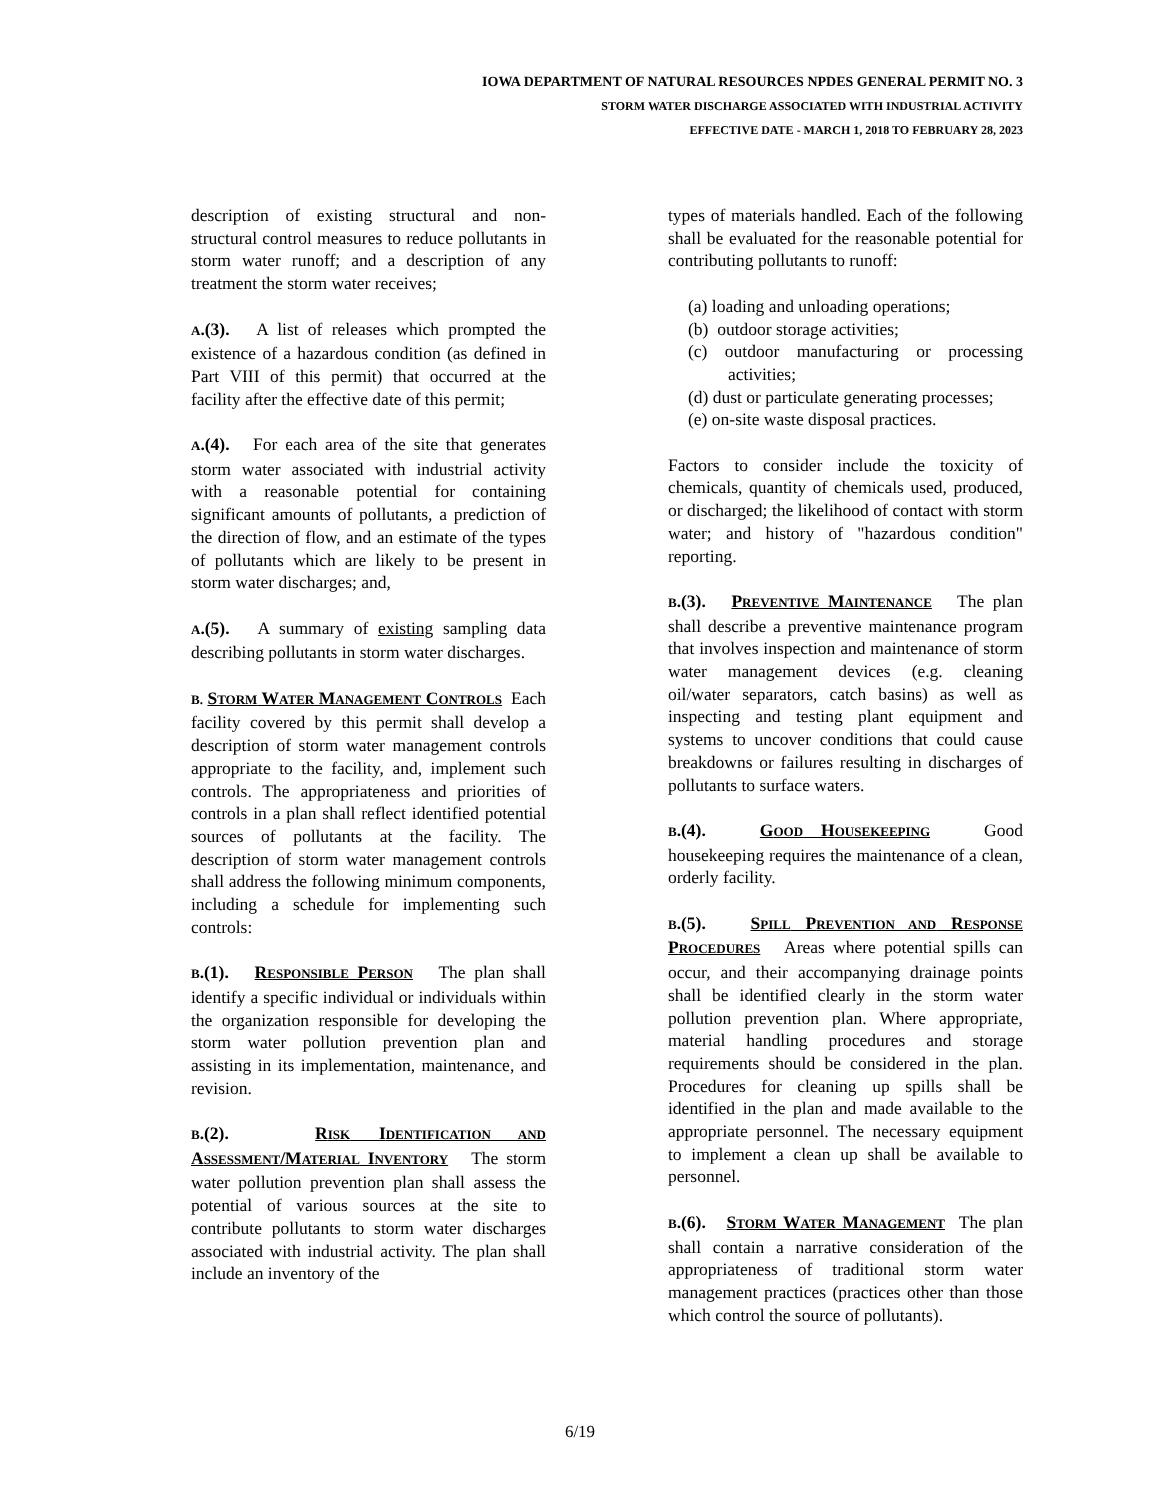IOWA DEPARTMENT OF NATURAL RESOURCES NPDES GENERAL PERMIT NO. 3
STORM WATER DISCHARGE ASSOCIATED WITH INDUSTRIAL ACTIVITY
EFFECTIVE DATE - MARCH 1, 2018 TO FEBRUARY 28, 2023
description of existing structural and non-structural control measures to reduce pollutants in storm water runoff; and a description of any treatment the storm water receives;
A.(3). A list of releases which prompted the existence of a hazardous condition (as defined in Part VIII of this permit) that occurred at the facility after the effective date of this permit;
A.(4). For each area of the site that generates storm water associated with industrial activity with a reasonable potential for containing significant amounts of pollutants, a prediction of the direction of flow, and an estimate of the types of pollutants which are likely to be present in storm water discharges; and,
A.(5). A summary of existing sampling data describing pollutants in storm water discharges.
B. STORM WATER MANAGEMENT CONTROLS Each facility covered by this permit shall develop a description of storm water management controls appropriate to the facility, and, implement such controls. The appropriateness and priorities of controls in a plan shall reflect identified potential sources of pollutants at the facility. The description of storm water management controls shall address the following minimum components, including a schedule for implementing such controls:
B.(1). RESPONSIBLE PERSON The plan shall identify a specific individual or individuals within the organization responsible for developing the storm water pollution prevention plan and assisting in its implementation, maintenance, and revision.
B.(2). RISK IDENTIFICATION AND ASSESSMENT/MATERIAL INVENTORY The storm water pollution prevention plan shall assess the potential of various sources at the site to contribute pollutants to storm water discharges associated with industrial activity. The plan shall include an inventory of the
types of materials handled. Each of the following shall be evaluated for the reasonable potential for contributing pollutants to runoff:
(a) loading and unloading operations;
(b) outdoor storage activities;
(c) outdoor manufacturing or processing activities;
(d) dust or particulate generating processes;
(e) on-site waste disposal practices.
Factors to consider include the toxicity of chemicals, quantity of chemicals used, produced, or discharged; the likelihood of contact with storm water; and history of "hazardous condition" reporting.
B.(3). PREVENTIVE MAINTENANCE The plan shall describe a preventive maintenance program that involves inspection and maintenance of storm water management devices (e.g. cleaning oil/water separators, catch basins) as well as inspecting and testing plant equipment and systems to uncover conditions that could cause breakdowns or failures resulting in discharges of pollutants to surface waters.
B.(4). GOOD HOUSEKEEPING Good housekeeping requires the maintenance of a clean, orderly facility.
B.(5). SPILL PREVENTION AND RESPONSE PROCEDURES Areas where potential spills can occur, and their accompanying drainage points shall be identified clearly in the storm water pollution prevention plan. Where appropriate, material handling procedures and storage requirements should be considered in the plan. Procedures for cleaning up spills shall be identified in the plan and made available to the appropriate personnel. The necessary equipment to implement a clean up shall be available to personnel.
B.(6). STORM WATER MANAGEMENT The plan shall contain a narrative consideration of the appropriateness of traditional storm water management practices (practices other than those which control the source of pollutants).
6/19